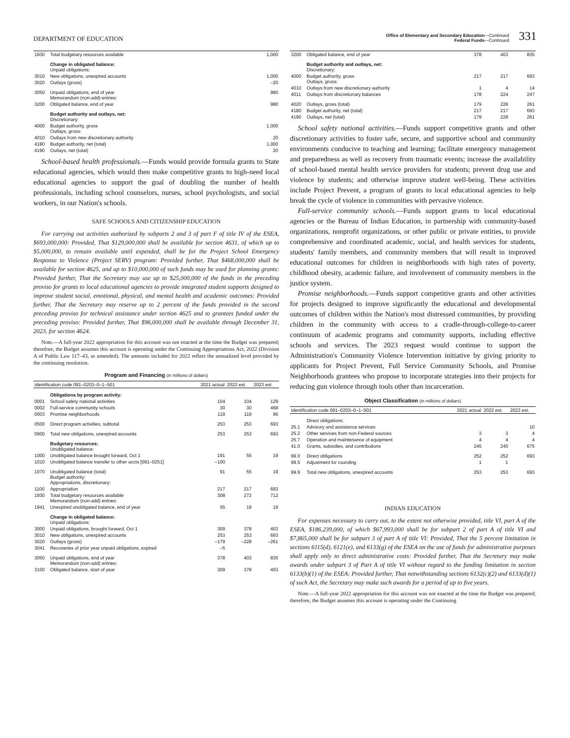DEPARTMENT OF EDUCATION
Office of Elementary and Secondary Education—Continued
Federal Funds—Continued
331
| 1930 | Total budgetary resources available | | | 1,000 |
| | Change in obligated balance: Unpaid obligations: | | | |
| 3010 | New obligations, unexpired accounts | | | 1,000 |
| 3020 | Outlays (gross) | | | –20 |
| 3050 | Unpaid obligations, end of year Memorandum (non-add) entries: | | | 980 |
| 3200 | Obligated balance, end of year | | | 980 |
| | Budget authority and outlays, net: Discretionary: | | | |
| 4000 | Budget authority, gross Outlays, gross: | | | 1,000 |
| 4010 | Outlays from new discretionary authority | | | 20 |
| 4180 | Budget authority, net (total) | | | 1,000 |
| 4190 | Outlays, net (total) | | | 20 |
School-based health professionals.—Funds would provide formula grants to State educational agencies, which would then make competitive grants to high-need local educational agencies to support the goal of doubling the number of health professionals, including school counselors, nurses, school psychologists, and social workers, in our Nation's schools.
SAFE SCHOOLS AND CITIZENSHIP EDUCATION
For carrying out activities authorized by subparts 2 and 3 of part F of title IV of the ESEA, $693,000,000: Provided, That $129,000,000 shall be available for section 4631, of which up to $5,000,000, to remain available until expended, shall be for the Project School Emergency Response to Violence (Project SERV) program: Provided further, That $468,000,000 shall be available for section 4625, and up to $10,000,000 of such funds may be used for planning grants: Provided further, That the Secretary may use up to $25,000,000 of the funds in the preceding proviso for grants to local educational agencies to provide integrated student supports designed to improve student social, emotional, physical, and mental health and academic outcomes: Provided further, That the Secretary may reserve up to 2 percent of the funds provided in the second preceding proviso for technical assistance under section 4625 and to grantees funded under the preceding proviso: Provided further, That $96,000,000 shall be available through December 31, 2023, for section 4624.
Note.—A full-year 2022 appropriation for this account was not enacted at the time the Budget was prepared; therefore, the Budget assumes this account is operating under the Continuing Appropriations Act, 2022 (Division A of Public Law 117–43, as amended). The amounts included for 2022 reflect the annualized level provided by the continuing resolution.
Program and Financing (in millions of dollars)
| Identification code 091–0203–0–1–501 | | 2021 actual | 2022 est. | 2023 est. |
| --- | --- | --- | --- | --- |
| | Obligations by program activity: | | | |
| 0001 | School safety national activities | 104 | 104 | 129 |
| 0002 | Full-service community schools | 30 | 30 | 468 |
| 0003 | Promise neighborhoods | 119 | 119 | 96 |
| 0500 | Direct program activities, subtotal | 253 | 253 | 693 |
| 0900 | Total new obligations, unexpired accounts | 253 | 253 | 693 |
| | Budgetary resources: Unobligated balance: | | | |
| 1000 | Unobligated balance brought forward, Oct 1 | 191 | 55 | 19 |
| 1010 | Unobligated balance transfer to other accts [091–0251] | –100 | | |
| 1070 | Unobligated balance (total) Budget authority: Appropriations, discretionary: | 91 | 55 | 19 |
| 1100 | Appropriation | 217 | 217 | 693 |
| 1930 | Total budgetary resources available Memorandum (non-add) entries: | 308 | 272 | 712 |
| 1941 | Unexpired unobligated balance, end of year | 55 | 19 | 19 |
| | Change in obligated balance: Unpaid obligations: | | | |
| 3000 | Unpaid obligations, brought forward, Oct 1 | 309 | 378 | 403 |
| 3010 | New obligations, unexpired accounts | 253 | 253 | 693 |
| 3020 | Outlays (gross) | –179 | –228 | –261 |
| 3041 | Recoveries of prior year unpaid obligations, expired | –5 | | |
| 3050 | Unpaid obligations, end of year Memorandum (non-add) entries: | 378 | 403 | 835 |
| 3100 | Obligated balance, start of year | 309 | 378 | 403 |
| 3200 | Obligated balance, end of year | 378 | 403 | 835 |
| | Budget authority and outlays, net: Discretionary: | | | |
| 4000 | Budget authority, gross Outlays, gross: | 217 | 217 | 693 |
| 4010 | Outlays from new discretionary authority | 1 | 4 | 14 |
| 4011 | Outlays from discretionary balances | 178 | 224 | 247 |
| 4020 | Outlays, gross (total) | 179 | 228 | 261 |
| 4180 | Budget authority, net (total) | 217 | 217 | 693 |
| 4190 | Outlays, net (total) | 179 | 228 | 261 |
School safety national activities.—Funds support competitive grants and other discretionary activities to foster safe, secure, and supportive school and community environments conducive to teaching and learning; facilitate emergency management and preparedness as well as recovery from traumatic events; increase the availability of school-based mental health service providers for students; prevent drug use and violence by students; and otherwise improve student well-being. These activities include Project Prevent, a program of grants to local educational agencies to help break the cycle of violence in communities with pervasive violence.
Full-service community schools.—Funds support grants to local educational agencies or the Bureau of Indian Education, in partnership with community-based organizations, nonprofit organizations, or other public or private entities, to provide comprehensive and coordinated academic, social, and health services for students, students' family members, and community members that will result in improved educational outcomes for children in neighborhoods with high rates of poverty, childhood obesity, academic failure, and involvement of community members in the justice system.
Promise neighborhoods.—Funds support competitive grants and other activities for projects designed to improve significantly the educational and developmental outcomes of children within the Nation's most distressed communities, by providing children in the community with access to a cradle-through-college-to-career continuum of academic programs and community supports, including effective schools and services. The 2023 request would continue to support the Administration's Community Violence Intervention initiative by giving priority to applicants for Project Prevent, Full Service Community Schools, and Promise Neighborhoods grantees who propose to incorporate strategies into their projects for reducing gun violence through tools other than incarceration.
Object Classification (in millions of dollars)
| Identification code 091–0203–0–1–501 | | 2021 actual | 2022 est. | 2023 est. |
| --- | --- | --- | --- | --- |
| | Direct obligations: | | | |
| 25.1 | Advisory and assistance services | | | 10 |
| 25.2 | Other services from non-Federal sources | 3 | 3 | 4 |
| 25.7 | Operation and maintenance of equipment | 4 | 4 | 4 |
| 41.0 | Grants, subsidies, and contributions | 245 | 245 | 675 |
| 99.0 | Direct obligations | 252 | 252 | 693 |
| 99.5 | Adjustment for rounding | 1 | 1 | |
| 99.9 | Total new obligations, unexpired accounts | 253 | 253 | 693 |
INDIAN EDUCATION
For expenses necessary to carry out, to the extent not otherwise provided, title VI, part A of the ESEA, $186,239,000, of which $67,993,000 shall be for subpart 2 of part A of title VI and $7,865,000 shall be for subpart 3 of part A of title VI: Provided, That the 5 percent limitation in sections 6115(d), 6121(e), and 6133(g) of the ESEA on the use of funds for administrative purposes shall apply only to direct administrative costs: Provided further, That the Secretary may make awards under subpart 3 of Part A of title VI without regard to the funding limitation in section 6133(b)(1) of the ESEA: Provided further, That notwithstanding sections 6132(c)(2) and 6133(d)(1) of such Act, the Secretary may make such awards for a period of up to five years.
Note.—A full-year 2022 appropriation for this account was not enacted at the time the Budget was prepared; therefore, the Budget assumes this account is operating under the Continuing